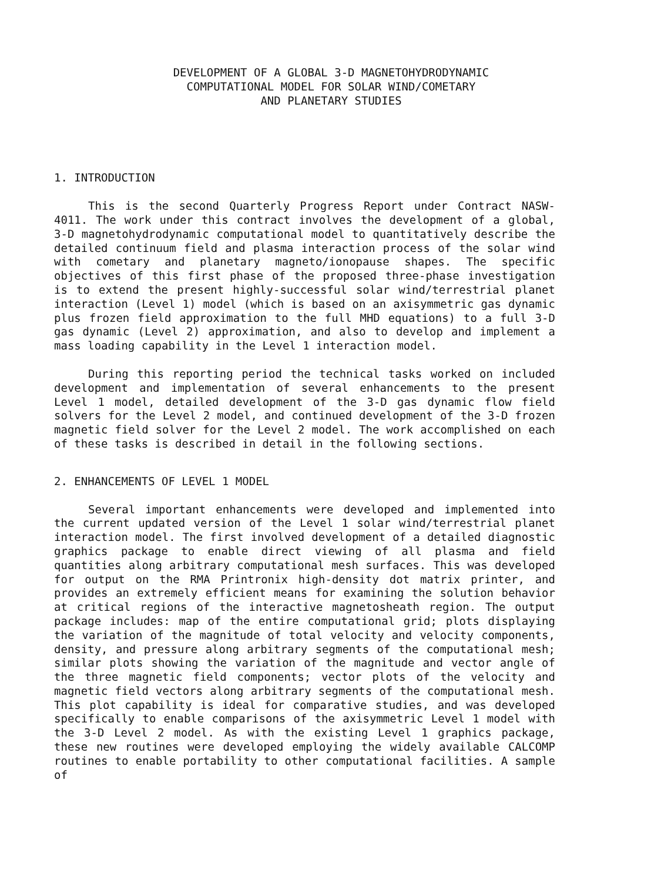DEVELOPMENT OF A GLOBAL 3-D MAGNETOHYDRODYNAMIC
COMPUTATIONAL MODEL FOR SOLAR WIND/COMETARY
AND PLANETARY STUDIES
1. INTRODUCTION
This is the second Quarterly Progress Report under Contract NASW-4011. The work under this contract involves the development of a global, 3-D magnetohydrodynamic computational model to quantitatively describe the detailed continuum field and plasma interaction process of the solar wind with cometary and planetary magneto/ionopause shapes. The specific objectives of this first phase of the proposed three-phase investigation is to extend the present highly-successful solar wind/terrestrial planet interaction (Level 1) model (which is based on an axisymmetric gas dynamic plus frozen field approximation to the full MHD equations) to a full 3-D gas dynamic (Level 2) approximation, and also to develop and implement a mass loading capability in the Level 1 interaction model.
During this reporting period the technical tasks worked on included development and implementation of several enhancements to the present Level 1 model, detailed development of the 3-D gas dynamic flow field solvers for the Level 2 model, and continued development of the 3-D frozen magnetic field solver for the Level 2 model. The work accomplished on each of these tasks is described in detail in the following sections.
2. ENHANCEMENTS OF LEVEL 1 MODEL
Several important enhancements were developed and implemented into the current updated version of the Level 1 solar wind/terrestrial planet interaction model. The first involved development of a detailed diagnostic graphics package to enable direct viewing of all plasma and field quantities along arbitrary computational mesh surfaces. This was developed for output on the RMA Printronix high-density dot matrix printer, and provides an extremely efficient means for examining the solution behavior at critical regions of the interactive magnetosheath region. The output package includes: map of the entire computational grid; plots displaying the variation of the magnitude of total velocity and velocity components, density, and pressure along arbitrary segments of the computational mesh; similar plots showing the variation of the magnitude and vector angle of the three magnetic field components; vector plots of the velocity and magnetic field vectors along arbitrary segments of the computational mesh. This plot capability is ideal for comparative studies, and was developed specifically to enable comparisons of the axisymmetric Level 1 model with the 3-D Level 2 model. As with the existing Level 1 graphics package, these new routines were developed employing the widely available CALCOMP routines to enable portability to other computational facilities. A sample of